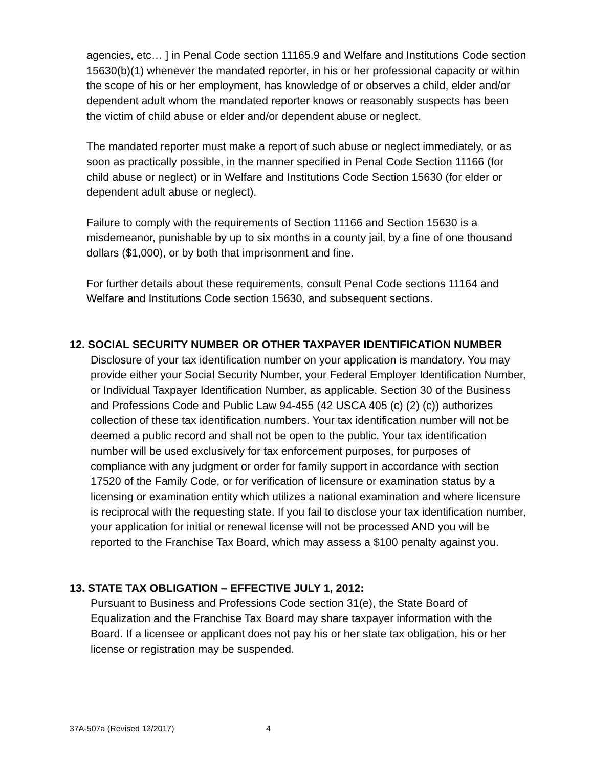agencies, etc… ] in Penal Code section 11165.9 and Welfare and Institutions Code section 15630(b)(1) whenever the mandated reporter, in his or her professional capacity or within the scope of his or her employment, has knowledge of or observes a child, elder and/or dependent adult whom the mandated reporter knows or reasonably suspects has been the victim of child abuse or elder and/or dependent abuse or neglect.
The mandated reporter must make a report of such abuse or neglect immediately, or as soon as practically possible, in the manner specified in Penal Code Section 11166 (for child abuse or neglect) or in Welfare and Institutions Code Section 15630 (for elder or dependent adult abuse or neglect).
Failure to comply with the requirements of Section 11166 and Section 15630 is a misdemeanor, punishable by up to six months in a county jail, by a fine of one thousand dollars ($1,000), or by both that imprisonment and fine.
For further details about these requirements, consult Penal Code sections 11164 and Welfare and Institutions Code section 15630, and subsequent sections.
12. SOCIAL SECURITY NUMBER OR OTHER TAXPAYER IDENTIFICATION NUMBER
Disclosure of your tax identification number on your application is mandatory. You may provide either your Social Security Number, your Federal Employer Identification Number, or Individual Taxpayer Identification Number, as applicable. Section 30 of the Business and Professions Code and Public Law 94-455 (42 USCA 405 (c) (2) (c)) authorizes collection of these tax identification numbers. Your tax identification number will not be deemed a public record and shall not be open to the public. Your tax identification number will be used exclusively for tax enforcement purposes, for purposes of compliance with any judgment or order for family support in accordance with section 17520 of the Family Code, or for verification of licensure or examination status by a licensing or examination entity which utilizes a national examination and where licensure is reciprocal with the requesting state. If you fail to disclose your tax identification number, your application for initial or renewal license will not be processed AND you will be reported to the Franchise Tax Board, which may assess a $100 penalty against you.
13. STATE TAX OBLIGATION – EFFECTIVE JULY 1, 2012:
Pursuant to Business and Professions Code section 31(e), the State Board of Equalization and the Franchise Tax Board may share taxpayer information with the Board. If a licensee or applicant does not pay his or her state tax obligation, his or her license or registration may be suspended.
37A-507a (Revised 12/2017) 4